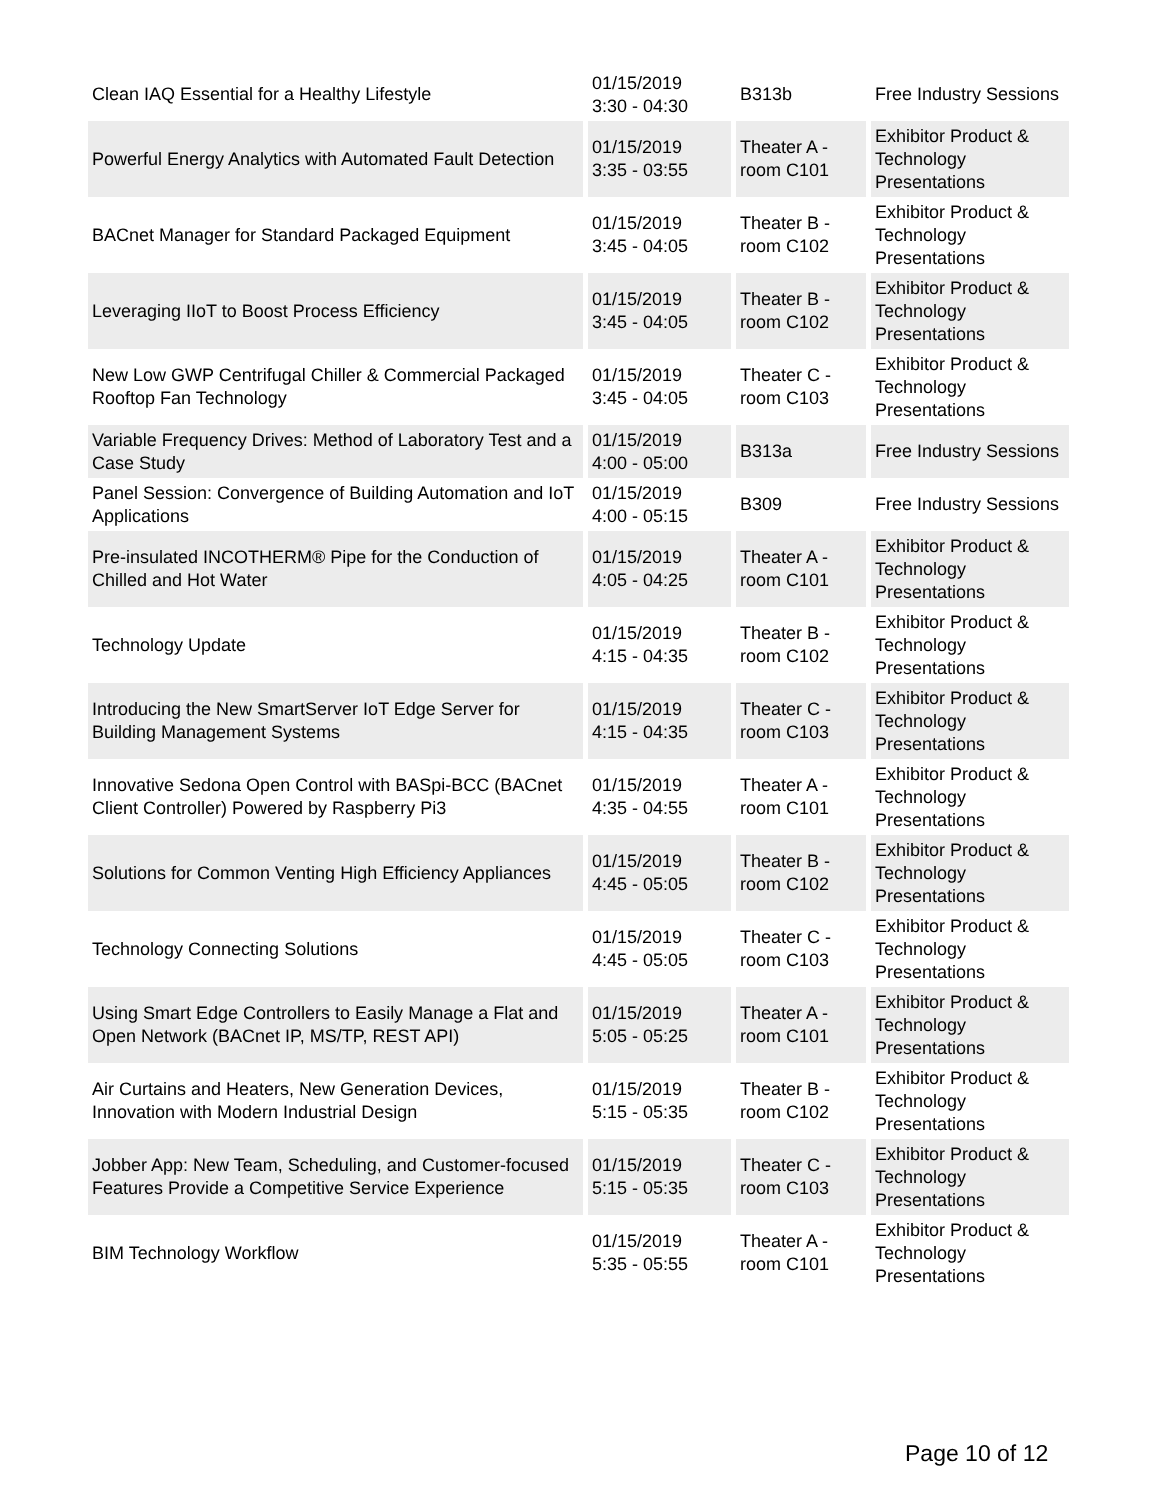| Clean IAQ Essential for a Healthy Lifestyle | 01/15/2019 3:30 - 04:30 | B313b | Free Industry Sessions |
| Powerful Energy Analytics with Automated Fault Detection | 01/15/2019 3:35 - 03:55 | Theater A - room C101 | Exhibitor Product & Technology Presentations |
| BACnet Manager for Standard Packaged Equipment | 01/15/2019 3:45 - 04:05 | Theater B - room C102 | Exhibitor Product & Technology Presentations |
| Leveraging IIoT to Boost Process Efficiency | 01/15/2019 3:45 - 04:05 | Theater B - room C102 | Exhibitor Product & Technology Presentations |
| New Low GWP Centrifugal Chiller & Commercial Packaged Rooftop Fan Technology | 01/15/2019 3:45 - 04:05 | Theater C - room C103 | Exhibitor Product & Technology Presentations |
| Variable Frequency Drives: Method of Laboratory Test and a Case Study | 01/15/2019 4:00 - 05:00 | B313a | Free Industry Sessions |
| Panel Session: Convergence of Building Automation and IoT Applications | 01/15/2019 4:00 - 05:15 | B309 | Free Industry Sessions |
| Pre-insulated INCOTHERM® Pipe for the Conduction of Chilled and Hot Water | 01/15/2019 4:05 - 04:25 | Theater A - room C101 | Exhibitor Product & Technology Presentations |
| Technology Update | 01/15/2019 4:15 - 04:35 | Theater B - room C102 | Exhibitor Product & Technology Presentations |
| Introducing the New SmartServer IoT Edge Server for Building Management Systems | 01/15/2019 4:15 - 04:35 | Theater C - room C103 | Exhibitor Product & Technology Presentations |
| Innovative Sedona Open Control with BASpi-BCC (BACnet Client Controller) Powered by Raspberry Pi3 | 01/15/2019 4:35 - 04:55 | Theater A - room C101 | Exhibitor Product & Technology Presentations |
| Solutions for Common Venting High Efficiency Appliances | 01/15/2019 4:45 - 05:05 | Theater B - room C102 | Exhibitor Product & Technology Presentations |
| Technology Connecting Solutions | 01/15/2019 4:45 - 05:05 | Theater C - room C103 | Exhibitor Product & Technology Presentations |
| Using Smart Edge Controllers to Easily Manage a Flat and Open Network (BACnet IP, MS/TP, REST API) | 01/15/2019 5:05 - 05:25 | Theater A - room C101 | Exhibitor Product & Technology Presentations |
| Air Curtains and Heaters, New Generation Devices, Innovation with Modern Industrial Design | 01/15/2019 5:15 - 05:35 | Theater B - room C102 | Exhibitor Product & Technology Presentations |
| Jobber App: New Team, Scheduling, and Customer-focused Features Provide a Competitive Service Experience | 01/15/2019 5:15 - 05:35 | Theater C - room C103 | Exhibitor Product & Technology Presentations |
| BIM Technology Workflow | 01/15/2019 5:35 - 05:55 | Theater A - room C101 | Exhibitor Product & Technology Presentations |
Page 10 of 12